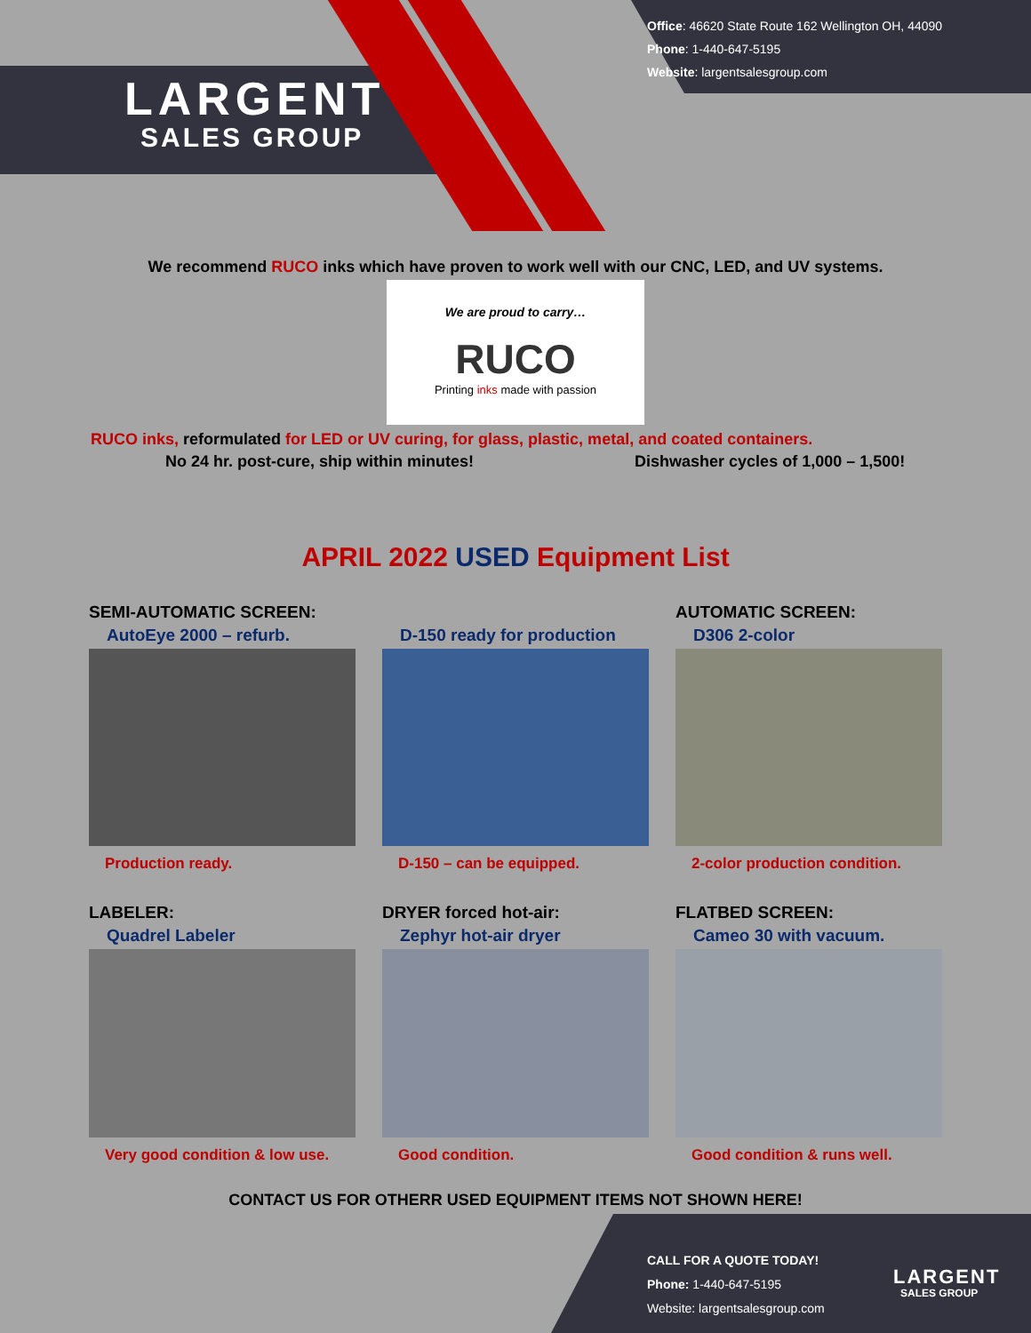LARGENT
SALES GROUP
Office: 46620 State Route 162 Wellington OH, 44090
Phone: 1-440-647-5195
Website: largentsalesgroup.com
We recommend RUCO inks which have proven to work well with our CNC, LED, and UV systems.
We are proud to carry…
RUCO
Printing inks made with passion
RUCO inks, reformulated for LED or UV curing, for glass, plastic, metal, and coated containers.
No 24 hr. post-cure, ship within minutes! Dishwasher cycles of 1,000 – 1,500!
APRIL 2022 USED Equipment List
SEMI-AUTOMATIC SCREEN:
AutoEye 2000 – refurb.
Production ready.
D-150 ready for production
D-150 – can be equipped.
AUTOMATIC SCREEN:
D306 2-color
2-color production condition.
LABELER:
Quadrel Labeler
Very good condition & low use.
DRYER forced hot-air:
Zephyr hot-air dryer
Good condition.
FLATBED SCREEN:
Cameo 30 with vacuum.
Good condition & runs well.
CONTACT US FOR OTHERR USED EQUIPMENT ITEMS NOT SHOWN HERE!
CALL FOR A QUOTE TODAY!
Phone: 1-440-647-5195
Website: largentsalesgroup.com
LARGENT
SALES GROUP